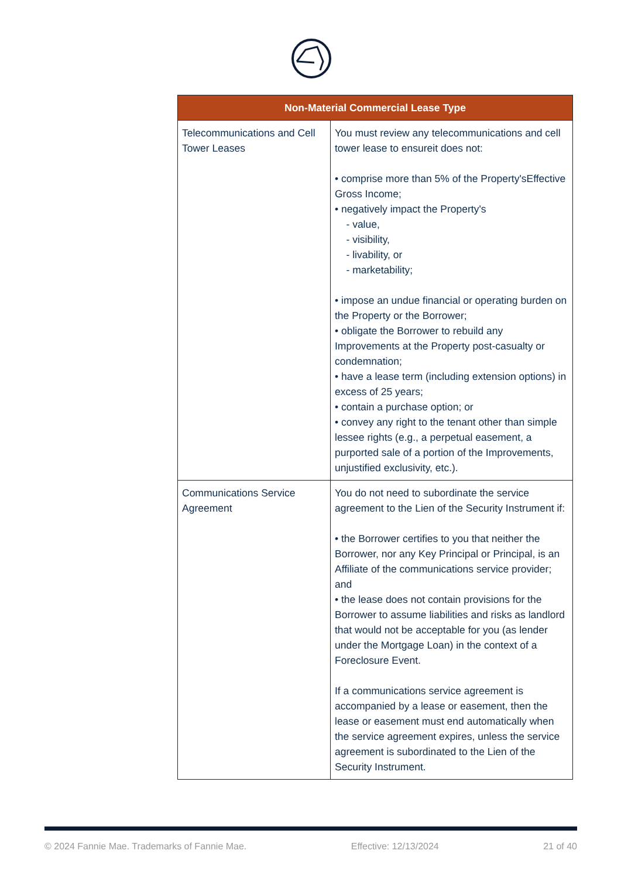| Non-Material Commercial Lease Type | |
| --- | --- |
| Telecommunications and Cell Tower Leases | You must review any telecommunications and cell tower lease to ensureit does not: • comprise more than 5% of the Property'sEffective Gross Income; • negatively impact the Property's - value, - visibility, - livability, or - marketability; • impose an undue financial or operating burden on the Property or the Borrower; • obligate the Borrower to rebuild any Improvements at the Property post-casualty or condemnation; • have a lease term (including extension options) in excess of 25 years; • contain a purchase option; or • convey any right to the tenant other than simple lessee rights (e.g., a perpetual easement, a purported sale of a portion of the Improvements, unjustified exclusivity, etc.). |
| Communications Service Agreement | You do not need to subordinate the service agreement to the Lien of the Security Instrument if: • the Borrower certifies to you that neither the Borrower, nor any Key Principal or Principal, is an Affiliate of the communications service provider; and • the lease does not contain provisions for the Borrower to assume liabilities and risks as landlord that would not be acceptable for you (as lender under the Mortgage Loan) in the context of a Foreclosure Event. If a communications service agreement is accompanied by a lease or easement, then the lease or easement must end automatically when the service agreement expires, unless the service agreement is subordinated to the Lien of the Security Instrument. |
© 2024 Fannie Mae. Trademarks of Fannie Mae. Effective: 12/13/2024 21 of 40